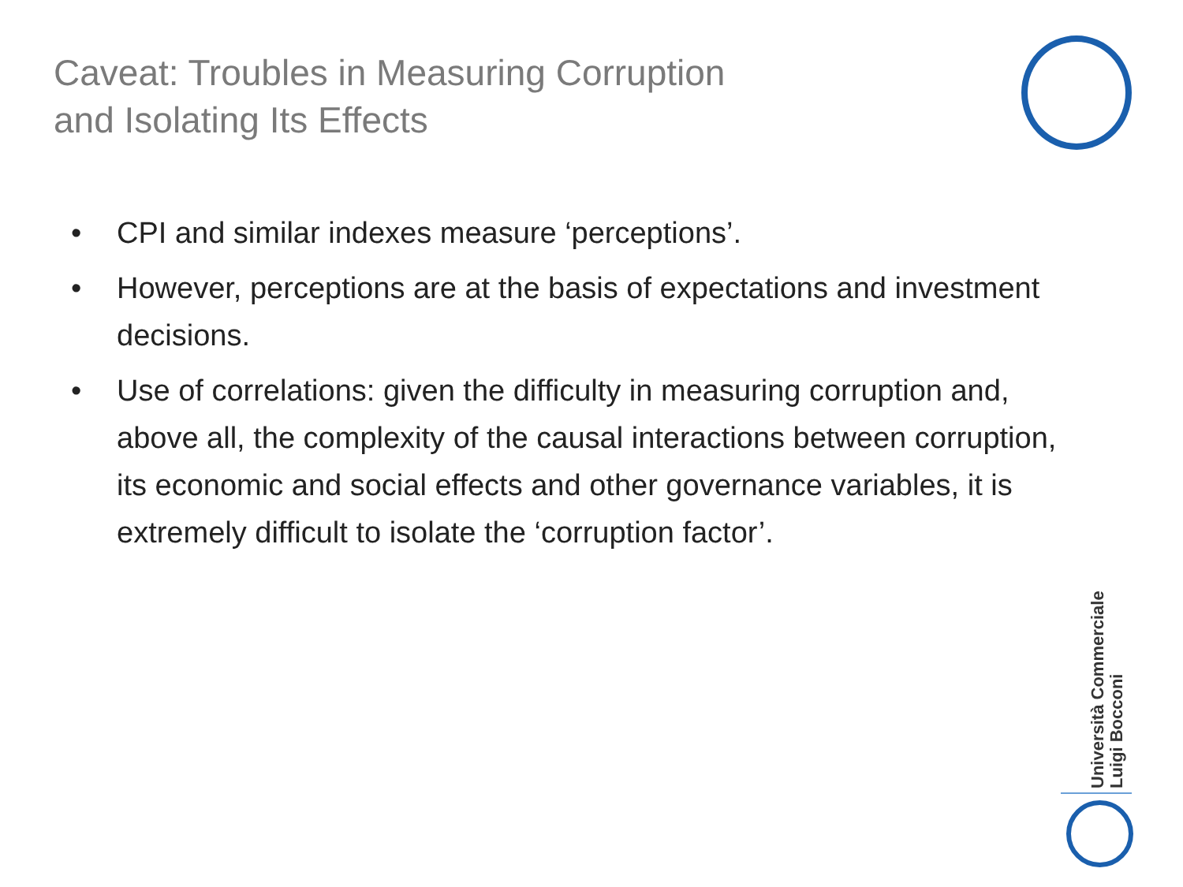Caveat: Troubles in Measuring Corruption
and Isolating Its Effects
• CPI and similar indexes measure ‘perceptions’.
• However, perceptions are at the basis of expectations and investment decisions.
• Use of correlations: given the difficulty in measuring corruption and, above all, the complexity of the causal interactions between corruption, its economic and social effects and other governance variables, it is extremely difficult to isolate the ‘corruption factor’.
Università Commerciale
Luigi Bocconi